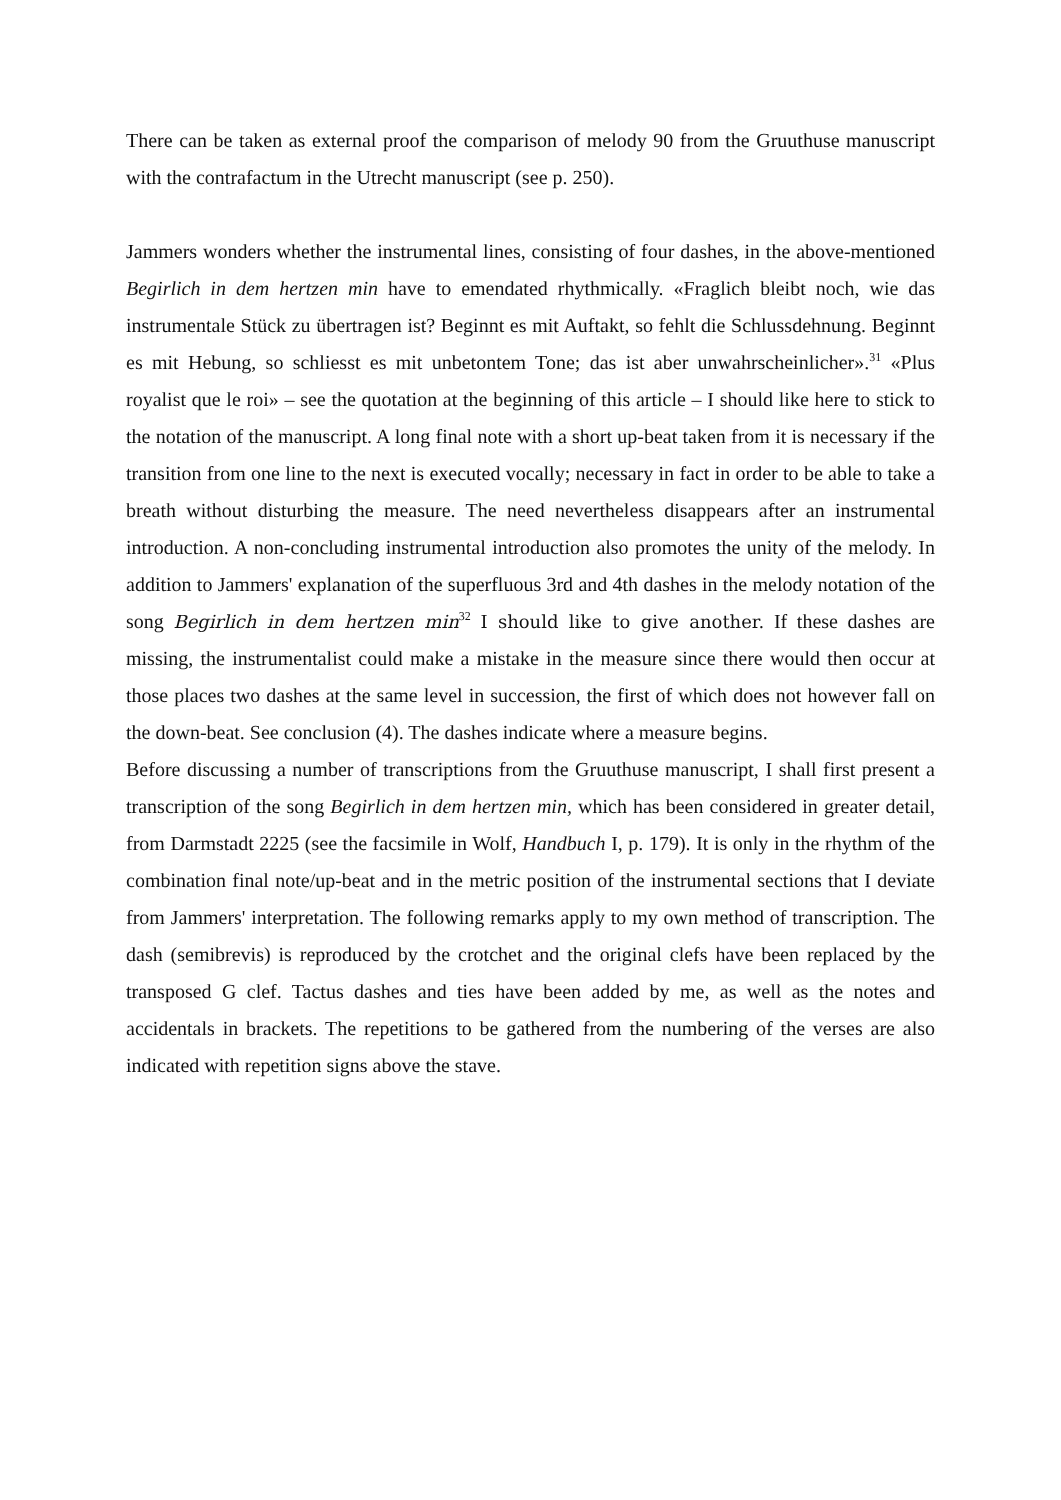There can be taken as external proof the comparison of melody 90 from the Gruuthuse manuscript with the contrafactum in the Utrecht manuscript (see p. 250).
Jammers wonders whether the instrumental lines, consisting of four dashes, in the above-mentioned Begirlich in dem hertzen min have to emendated rhythmically. «Fraglich bleibt noch, wie das instrumentale Stück zu übertragen ist? Beginnt es mit Auftakt, so fehlt die Schlussdehnung. Beginnt es mit Hebung, so schliesst es mit unbetontem Tone; das ist aber unwahrscheinlicher».<sup>31</sup> «Plus royalist que le roi» – see the quotation at the beginning of this article – I should like here to stick to the notation of the manuscript. A long final note with a short up-beat taken from it is necessary if the transition from one line to the next is executed vocally; necessary in fact in order to be able to take a breath without disturbing the measure. The need nevertheless disappears after an instrumental introduction. A non-concluding instrumental introduction also promotes the unity of the melody. In addition to Jammers' explanation of the superfluous 3rd and 4th dashes in the melody notation of the song Begirlich in dem hertzen min<sup>32</sup> I should like to give another. If these dashes are missing, the instrumentalist could make a mistake in the measure since there would then occur at those places two dashes at the same level in succession, the first of which does not however fall on the down-beat. See conclusion (4). The dashes indicate where a measure begins.
Before discussing a number of transcriptions from the Gruuthuse manuscript, I shall first present a transcription of the song Begirlich in dem hertzen min, which has been considered in greater detail, from Darmstadt 2225 (see the facsimile in Wolf, Handbuch I, p. 179). It is only in the rhythm of the combination final note/up-beat and in the metric position of the instrumental sections that I deviate from Jammers' interpretation. The following remarks apply to my own method of transcription. The dash (semibrevis) is reproduced by the crotchet and the original clefs have been replaced by the transposed G clef. Tactus dashes and ties have been added by me, as well as the notes and accidentals in brackets. The repetitions to be gathered from the numbering of the verses are also indicated with repetition signs above the stave.